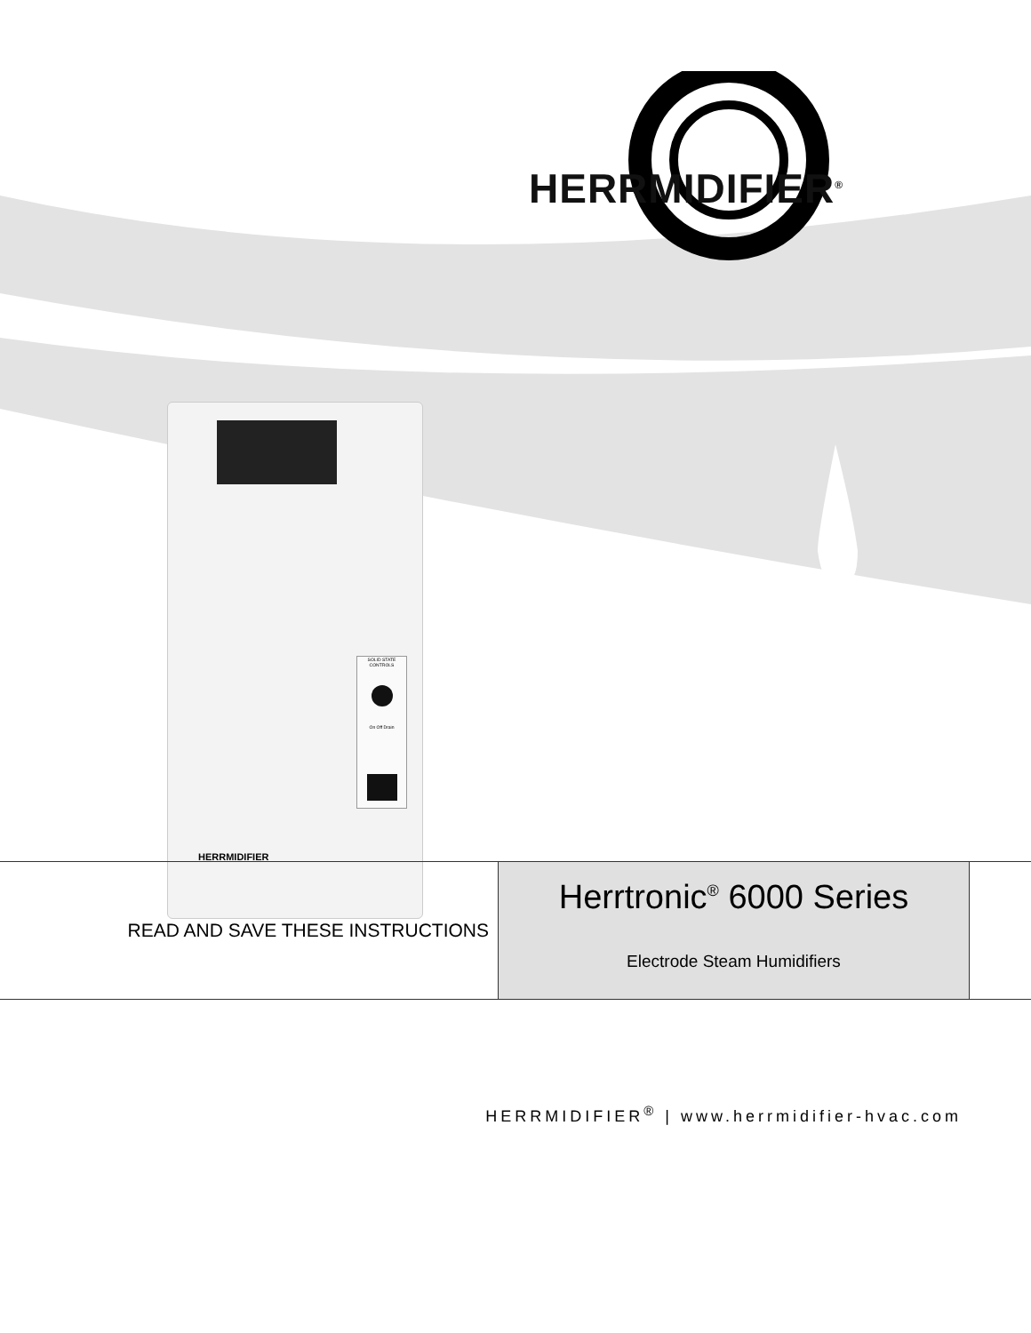HERRMIDIFIER<sup>®</sup>
SOLID STATE CONTROLS
On Off Drain
HERRMIDIFIER
READ AND SAVE THESE INSTRUCTIONS
Herrtronic<sup>®</sup> 6000 Series
Electrode Steam Humidifiers
HERRMIDIFIER<sup>®</sup> | www.herrmidifier-hvac.com